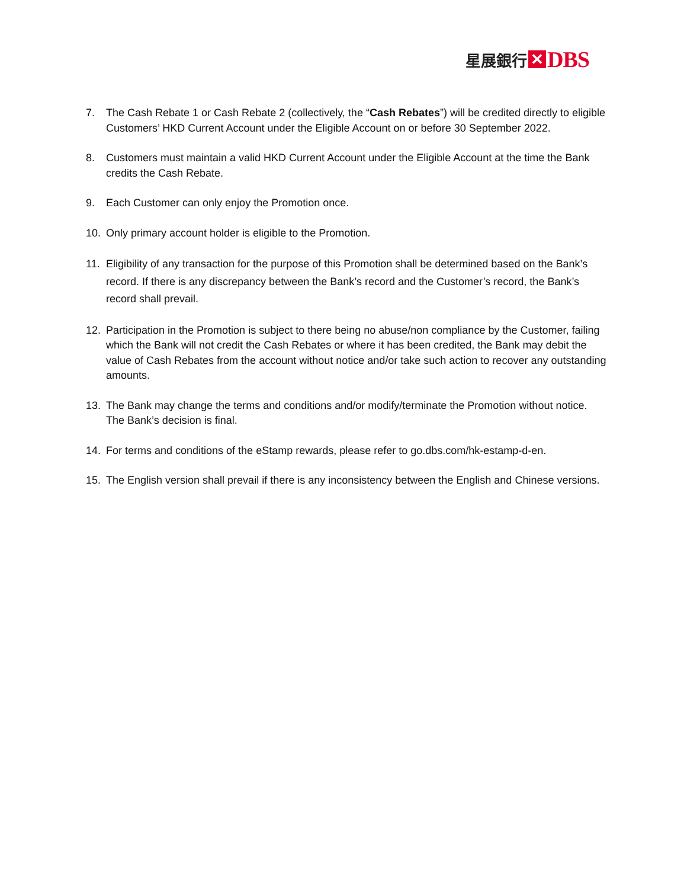星展銀行 ✕ DBS
7. The Cash Rebate 1 or Cash Rebate 2 (collectively, the “Cash Rebates”) will be credited directly to eligible Customers’ HKD Current Account under the Eligible Account on or before 30 September 2022.
8. Customers must maintain a valid HKD Current Account under the Eligible Account at the time the Bank credits the Cash Rebate.
9. Each Customer can only enjoy the Promotion once.
10. Only primary account holder is eligible to the Promotion.
11. Eligibility of any transaction for the purpose of this Promotion shall be determined based on the Bank’s record. If there is any discrepancy between the Bank’s record and the Customer’s record, the Bank’s record shall prevail.
12. Participation in the Promotion is subject to there being no abuse/non compliance by the Customer, failing which the Bank will not credit the Cash Rebates or where it has been credited, the Bank may debit the value of Cash Rebates from the account without notice and/or take such action to recover any outstanding amounts.
13. The Bank may change the terms and conditions and/or modify/terminate the Promotion without notice. The Bank’s decision is final.
14. For terms and conditions of the eStamp rewards, please refer to go.dbs.com/hk-estamp-d-en.
15. The English version shall prevail if there is any inconsistency between the English and Chinese versions.